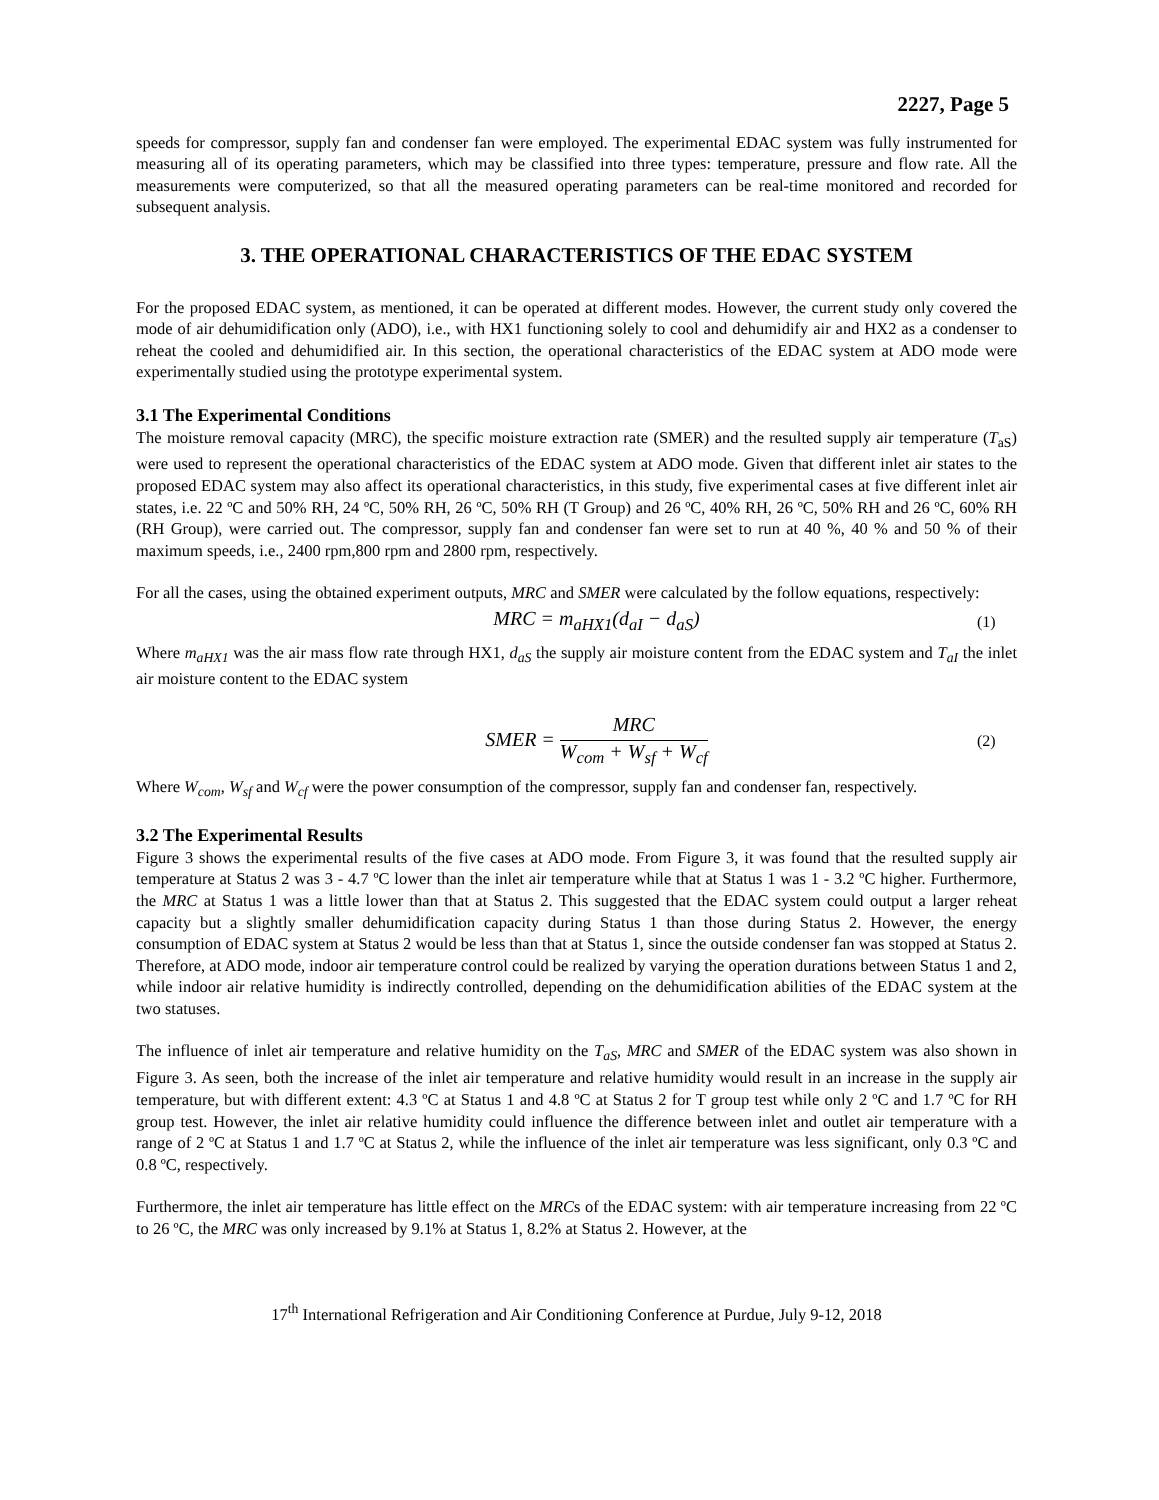2227, Page 5
speeds for compressor, supply fan and condenser fan were employed. The experimental EDAC system was fully instrumented for measuring all of its operating parameters, which may be classified into three types: temperature, pressure and flow rate. All the measurements were computerized, so that all the measured operating parameters can be real-time monitored and recorded for subsequent analysis.
3. THE OPERATIONAL CHARACTERISTICS OF THE EDAC SYSTEM
For the proposed EDAC system, as mentioned, it can be operated at different modes. However, the current study only covered the mode of air dehumidification only (ADO), i.e., with HX1 functioning solely to cool and dehumidify air and HX2 as a condenser to reheat the cooled and dehumidified air. In this section, the operational characteristics of the EDAC system at ADO mode were experimentally studied using the prototype experimental system.
3.1 The Experimental Conditions
The moisture removal capacity (MRC), the specific moisture extraction rate (SMER) and the resulted supply air temperature (T<sub>aS</sub>) were used to represent the operational characteristics of the EDAC system at ADO mode. Given that different inlet air states to the proposed EDAC system may also affect its operational characteristics, in this study, five experimental cases at five different inlet air states, i.e. 22 ºC and 50% RH, 24 ºC, 50% RH, 26 ºC, 50% RH (T Group) and 26 ºC, 40% RH, 26 ºC, 50% RH and 26 ºC, 60% RH (RH Group), were carried out. The compressor, supply fan and condenser fan were set to run at 40 %, 40 % and 50 % of their maximum speeds, i.e., 2400 rpm,800 rpm and 2800 rpm, respectively.
For all the cases, using the obtained experiment outputs, MRC and SMER were calculated by the follow equations, respectively:
MRC = m<sub>aHX1</sub>(d<sub>aI</sub> − d<sub>aS</sub>)
(1)
Where m<sub>aHX1</sub> was the air mass flow rate through HX1, d<sub>aS</sub> the supply air moisture content from the EDAC system and T<sub>aI</sub> the inlet air moisture content to the EDAC system
SMER = MRC W<sub>com</sub> + W<sub>sf</sub> + W<sub>cf</sub>
(2)
Where W<sub>com</sub>, W<sub>sf</sub> and W<sub>cf</sub> were the power consumption of the compressor, supply fan and condenser fan, respectively.
3.2 The Experimental Results
Figure 3 shows the experimental results of the five cases at ADO mode. From Figure 3, it was found that the resulted supply air temperature at Status 2 was 3 - 4.7 ºC lower than the inlet air temperature while that at Status 1 was 1 - 3.2 ºC higher. Furthermore, the MRC at Status 1 was a little lower than that at Status 2. This suggested that the EDAC system could output a larger reheat capacity but a slightly smaller dehumidification capacity during Status 1 than those during Status 2. However, the energy consumption of EDAC system at Status 2 would be less than that at Status 1, since the outside condenser fan was stopped at Status 2. Therefore, at ADO mode, indoor air temperature control could be realized by varying the operation durations between Status 1 and 2, while indoor air relative humidity is indirectly controlled, depending on the dehumidification abilities of the EDAC system at the two statuses.
The influence of inlet air temperature and relative humidity on the T<sub>aS</sub>, MRC and SMER of the EDAC system was also shown in Figure 3. As seen, both the increase of the inlet air temperature and relative humidity would result in an increase in the supply air temperature, but with different extent: 4.3 ºC at Status 1 and 4.8 ºC at Status 2 for T group test while only 2 ºC and 1.7 ºC for RH group test. However, the inlet air relative humidity could influence the difference between inlet and outlet air temperature with a range of 2 ºC at Status 1 and 1.7 ºC at Status 2, while the influence of the inlet air temperature was less significant, only 0.3 ºC and 0.8 ºC, respectively.
Furthermore, the inlet air temperature has little effect on the MRCs of the EDAC system: with air temperature increasing from 22 ºC to 26 ºC, the MRC was only increased by 9.1% at Status 1, 8.2% at Status 2. However, at the
17<sup>th</sup> International Refrigeration and Air Conditioning Conference at Purdue, July 9-12, 2018